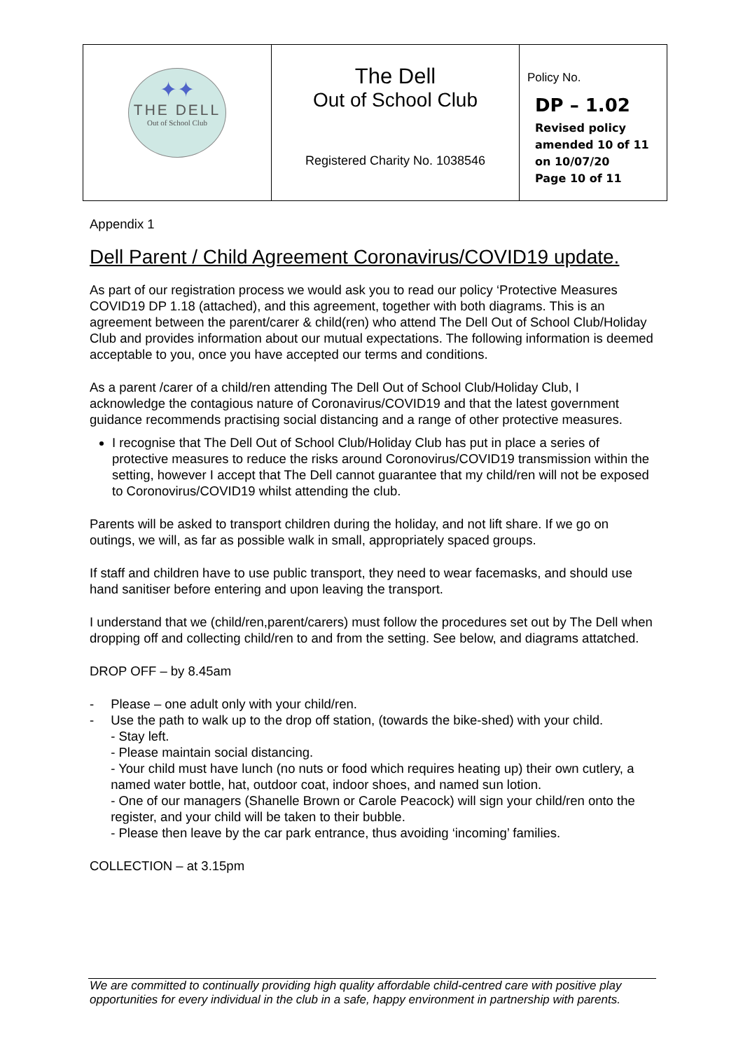| ✦✦ THE DELL Out of School Club | The Dell Out of School Club Registered Charity No. 1038546 | Policy No. DP – 1.02 Revised policy amended 10 of 11 on 10/07/20 Page 10 of 11 |
Appendix 1
Dell Parent / Child Agreement Coronavirus/COVID19 update.
As part of our registration process we would ask you to read our policy ‘Protective Measures COVID19 DP 1.18 (attached), and this agreement, together with both diagrams. This is an agreement between the parent/carer & child(ren) who attend The Dell Out of School Club/Holiday Club and provides information about our mutual expectations. The following information is deemed acceptable to you, once you have accepted our terms and conditions.
As a parent /carer of a child/ren attending The Dell Out of School Club/Holiday Club, I acknowledge the contagious nature of Coronavirus/COVID19 and that the latest government guidance recommends practising social distancing and a range of other protective measures.
I recognise that The Dell Out of School Club/Holiday Club has put in place a series of protective measures to reduce the risks around Coronovirus/COVID19 transmission within the setting, however I accept that The Dell cannot guarantee that my child/ren will not be exposed to Coronovirus/COVID19 whilst attending the club.
Parents will be asked to transport children during the holiday, and not lift share. If we go on outings, we will, as far as possible walk in small, appropriately spaced groups.
If staff and children have to use public transport, they need to wear facemasks, and should use hand sanitiser before entering and upon leaving the transport.
I understand that we (child/ren,parent/carers) must follow the procedures set out by The Dell when dropping off and collecting child/ren to and from the setting. See below, and diagrams attatched.
DROP OFF – by 8.45am
- Please – one adult only with your child/ren.
- Use the path to walk up to the drop off station, (towards the bike-shed) with your child.
- Stay left.
- Please maintain social distancing.
- Your child must have lunch (no nuts or food which requires heating up) their own cutlery, a named water bottle, hat, outdoor coat, indoor shoes, and named sun lotion.
- One of our managers (Shanelle Brown or Carole Peacock) will sign your child/ren onto the register, and your child will be taken to their bubble.
- Please then leave by the car park entrance, thus avoiding ‘incoming’ families.
COLLECTION – at 3.15pm
We are committed to continually providing high quality affordable child-centred care with positive play opportunities for every individual in the club in a safe, happy environment in partnership with parents.